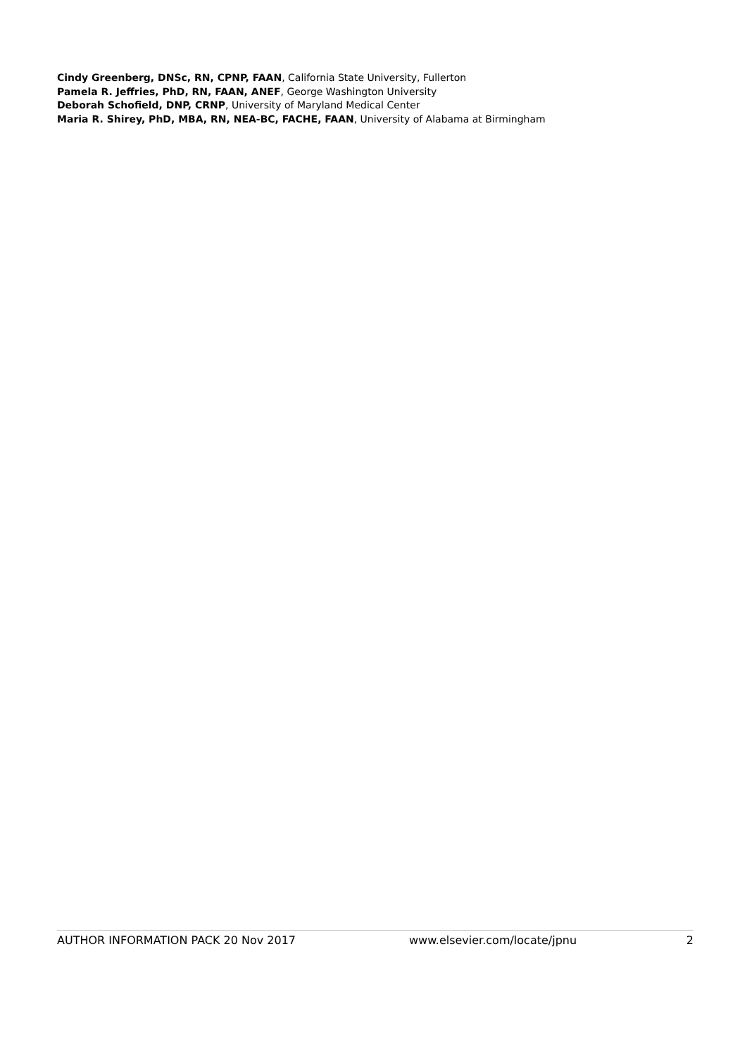Cindy Greenberg, DNSc, RN, CPNP, FAAN, California State University, Fullerton
Pamela R. Jeffries, PhD, RN, FAAN, ANEF, George Washington University
Deborah Schofield, DNP, CRNP, University of Maryland Medical Center
Maria R. Shirey, PhD, MBA, RN, NEA-BC, FACHE, FAAN, University of Alabama at Birmingham
AUTHOR INFORMATION PACK 20 Nov 2017 www.elsevier.com/locate/jpnu 2